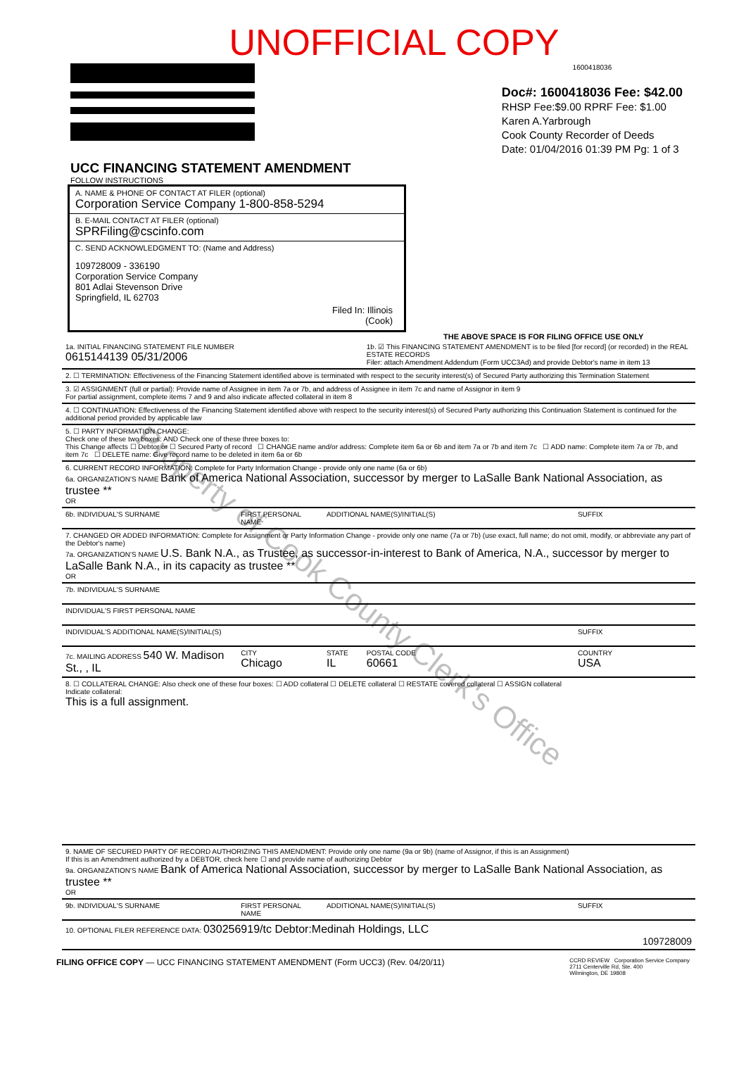UNOFFICIAL COPY
1600418036
Doc#: 1600418036 Fee: $42.00
RHSP Fee:$9.00 RPRF Fee: $1.00
Karen A.Yarbrough
Cook County Recorder of Deeds
Date: 01/04/2016 01:39 PM Pg: 1 of 3
UCC FINANCING STATEMENT AMENDMENT
FOLLOW INSTRUCTIONS
A. NAME & PHONE OF CONTACT AT FILER (optional)
Corporation Service Company 1-800-858-5294
B. E-MAIL CONTACT AT FILER (optional)
SPRFiling@cscinfo.com
C. SEND ACKNOWLEDGMENT TO: (Name and Address)
109728009 - 336190
Corporation Service Company
801 Adlai Stevenson Drive
Springfield, IL 62703
Filed In: Illinois
(Cook)
THE ABOVE SPACE IS FOR FILING OFFICE USE ONLY
| 1a. INITIAL FINANCING STATEMENT FILE NUMBER 0615144139 05/31/2006 | | | 1b. ☑ This FINANCING STATEMENT AMENDMENT is to be filed [for record] (or recorded) in the REAL ESTATE RECORDS Filer: attach Amendment Addendum (Form UCC3Ad) and provide Debtor's name in item 13 | |
| 2. ☐ TERMINATION: Effectiveness of the Financing Statement identified above is terminated with respect to the security interest(s) of Secured Party authorizing this Termination Statement | | | | |
| 3. ☑ ASSIGNMENT (full or partial): Provide name of Assignee in item 7a or 7b, and address of Assignee in item 7c and name of Assignor in item 9 For partial assignment, complete items 7 and 9 and also indicate affected collateral in item 8 | | | | |
| 4. ☐ CONTINUATION: Effectiveness of the Financing Statement identified above with respect to the security interest(s) of Secured Party authorizing this Continuation Statement is continued for the additional period provided by applicable law | | | | |
| 5. ☐ PARTY INFORMATION CHANGE: Check one of these two boxes: AND Check one of these three boxes to: This Change affects ☐ Debtor or ☐ Secured Party of record ☐ CHANGE name and/or address: Complete item 6a or 6b and item 7a or 7b and item 7c ☐ ADD name: Complete item 7a or 7b, and item 7c ☐ DELETE name: Give record name to be deleted in item 6a or 6b | | | | |
| 6. CURRENT RECORD INFORMATION: Complete for Party Information Change - provide only one name (6a or 6b) 6a. ORGANIZATION'S NAME Bank of America National Association, successor by merger to LaSalle Bank National Association, as trustee ** OR | | | | |
| 6b. INDIVIDUAL'S SURNAME | FIRST PERSONAL NAME | ADDITIONAL NAME(S)/INITIAL(S) | | SUFFIX |
| 7. CHANGED OR ADDED INFORMATION: Complete for Assignment or Party Information Change - provide only one name (7a or 7b) (use exact, full name; do not omit, modify, or abbreviate any part of the Debtor's name) 7a. ORGANIZATION'S NAME U.S. Bank N.A., as Trustee, as successor-in-interest to Bank of America, N.A., successor by merger to LaSalle Bank N.A., in its capacity as trustee ** OR | | | | |
| 7b. INDIVIDUAL'S SURNAME | | | | |
| INDIVIDUAL'S FIRST PERSONAL NAME | | | | |
| INDIVIDUAL'S ADDITIONAL NAME(S)/INITIAL(S) | | | | SUFFIX |
| 7c. MAILING ADDRESS 540 W. Madison St., , IL | CITY Chicago | STATE IL | POSTAL CODE 60661 | COUNTRY USA |
| 8. ☐ COLLATERAL CHANGE: Also check one of these four boxes: ☐ ADD collateral ☐ DELETE collateral ☐ RESTATE covered collateral ☐ ASSIGN collateral Indicate collateral: This is a full assignment. | | | | |
| 9. NAME OF SECURED PARTY OF RECORD AUTHORIZING THIS AMENDMENT: Provide only one name (9a or 9b) (name of Assignor, if this is an Assignment) If this is an Amendment authorized by a DEBTOR, check here ☐ and provide name of authorizing Debtor 9a. ORGANIZATION'S NAME Bank of America National Association, successor by merger to LaSalle Bank National Association, as trustee ** OR | | | | |
| 9b. INDIVIDUAL'S SURNAME | FIRST PERSONAL NAME | ADDITIONAL NAME(S)/INITIAL(S) | | SUFFIX |
| 10. OPTIONAL FILER REFERENCE DATA: 030256919/tc Debtor:Medinah Holdings, LLC 109728009 | | | | |
FILING OFFICE COPY — UCC FINANCING STATEMENT AMENDMENT (Form UCC3) (Rev. 04/20/11) CCRD REVIEW Corporation Service Company
2711 Centerville Rd, Ste. 400
Wilmington, DE 19808
Property of Cook County Clerk's Office